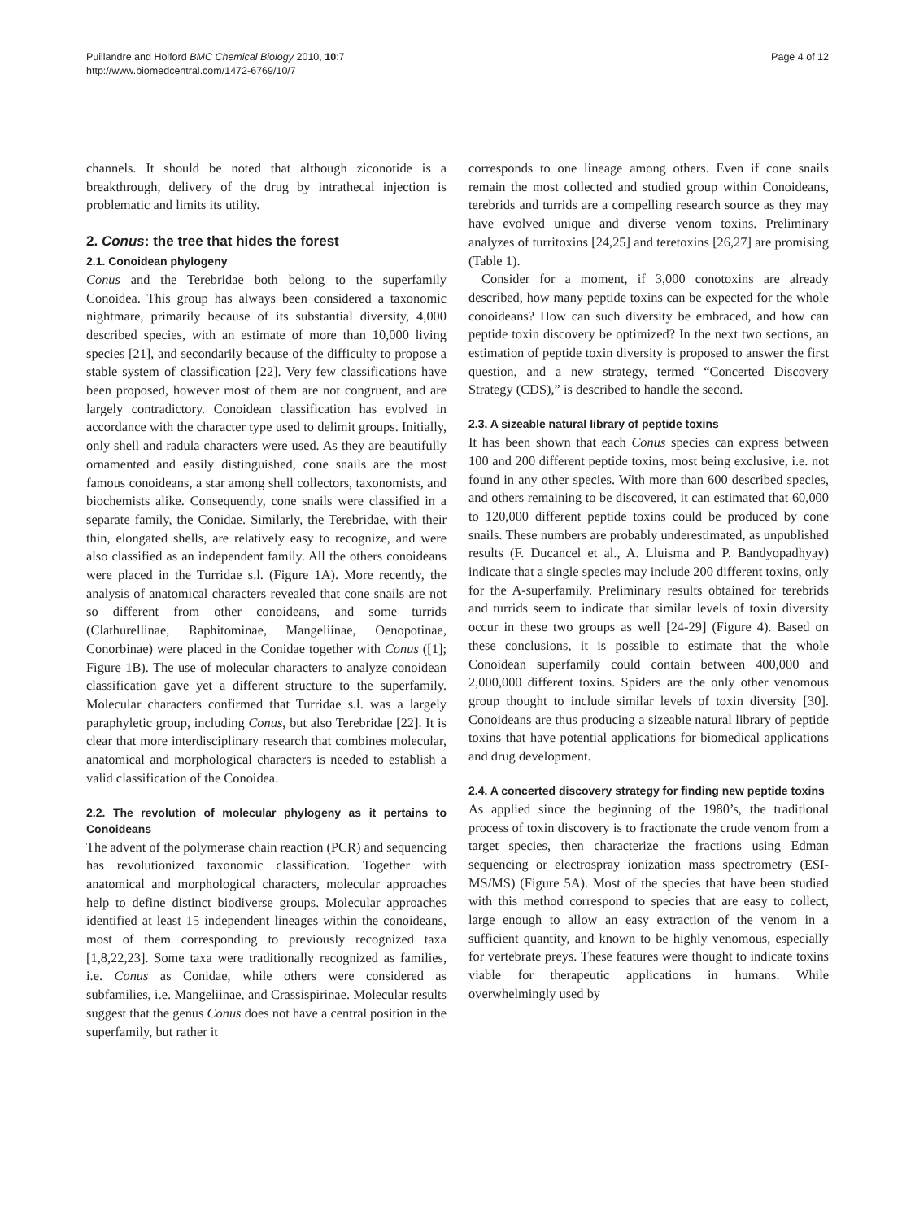Puillandre and Holford BMC Chemical Biology 2010, 10:7
http://www.biomedcentral.com/1472-6769/10/7
Page 4 of 12
channels. It should be noted that although ziconotide is a breakthrough, delivery of the drug by intrathecal injection is problematic and limits its utility.
2. Conus: the tree that hides the forest
2.1. Conoidean phylogeny
Conus and the Terebridae both belong to the superfamily Conoidea. This group has always been considered a taxonomic nightmare, primarily because of its substantial diversity, 4,000 described species, with an estimate of more than 10,000 living species [21], and secondarily because of the difficulty to propose a stable system of classification [22]. Very few classifications have been proposed, however most of them are not congruent, and are largely contradictory. Conoidean classification has evolved in accordance with the character type used to delimit groups. Initially, only shell and radula characters were used. As they are beautifully ornamented and easily distinguished, cone snails are the most famous conoideans, a star among shell collectors, taxonomists, and biochemists alike. Consequently, cone snails were classified in a separate family, the Conidae. Similarly, the Terebridae, with their thin, elongated shells, are relatively easy to recognize, and were also classified as an independent family. All the others conoideans were placed in the Turridae s.l. (Figure 1A). More recently, the analysis of anatomical characters revealed that cone snails are not so different from other conoideans, and some turrids (Clathurellinae, Raphitominae, Mangeliinae, Oenopotinae, Conorbinae) were placed in the Conidae together with Conus ([1]; Figure 1B). The use of molecular characters to analyze conoidean classification gave yet a different structure to the superfamily. Molecular characters confirmed that Turridae s.l. was a largely paraphyletic group, including Conus, but also Terebridae [22]. It is clear that more interdisciplinary research that combines molecular, anatomical and morphological characters is needed to establish a valid classification of the Conoidea.
2.2. The revolution of molecular phylogeny as it pertains to Conoideans
The advent of the polymerase chain reaction (PCR) and sequencing has revolutionized taxonomic classification. Together with anatomical and morphological characters, molecular approaches help to define distinct biodiverse groups. Molecular approaches identified at least 15 independent lineages within the conoideans, most of them corresponding to previously recognized taxa [1,8,22,23]. Some taxa were traditionally recognized as families, i.e. Conus as Conidae, while others were considered as subfamilies, i.e. Mangeliinae, and Crassispirinae. Molecular results suggest that the genus Conus does not have a central position in the superfamily, but rather it
corresponds to one lineage among others. Even if cone snails remain the most collected and studied group within Conoideans, terebrids and turrids are a compelling research source as they may have evolved unique and diverse venom toxins. Preliminary analyzes of turritoxins [24,25] and teretoxins [26,27] are promising (Table 1).
Consider for a moment, if 3,000 conotoxins are already described, how many peptide toxins can be expected for the whole conoideans? How can such diversity be embraced, and how can peptide toxin discovery be optimized? In the next two sections, an estimation of peptide toxin diversity is proposed to answer the first question, and a new strategy, termed “Concerted Discovery Strategy (CDS),” is described to handle the second.
2.3. A sizeable natural library of peptide toxins
It has been shown that each Conus species can express between 100 and 200 different peptide toxins, most being exclusive, i.e. not found in any other species. With more than 600 described species, and others remaining to be discovered, it can estimated that 60,000 to 120,000 different peptide toxins could be produced by cone snails. These numbers are probably underestimated, as unpublished results (F. Ducancel et al., A. Lluisma and P. Bandyopadhyay) indicate that a single species may include 200 different toxins, only for the A-superfamily. Preliminary results obtained for terebrids and turrids seem to indicate that similar levels of toxin diversity occur in these two groups as well [24-29] (Figure 4). Based on these conclusions, it is possible to estimate that the whole Conoidean superfamily could contain between 400,000 and 2,000,000 different toxins. Spiders are the only other venomous group thought to include similar levels of toxin diversity [30]. Conoideans are thus producing a sizeable natural library of peptide toxins that have potential applications for biomedical applications and drug development.
2.4. A concerted discovery strategy for finding new peptide toxins
As applied since the beginning of the 1980’s, the traditional process of toxin discovery is to fractionate the crude venom from a target species, then characterize the fractions using Edman sequencing or electrospray ionization mass spectrometry (ESI-MS/MS) (Figure 5A). Most of the species that have been studied with this method correspond to species that are easy to collect, large enough to allow an easy extraction of the venom in a sufficient quantity, and known to be highly venomous, especially for vertebrate preys. These features were thought to indicate toxins viable for therapeutic applications in humans. While overwhelmingly used by